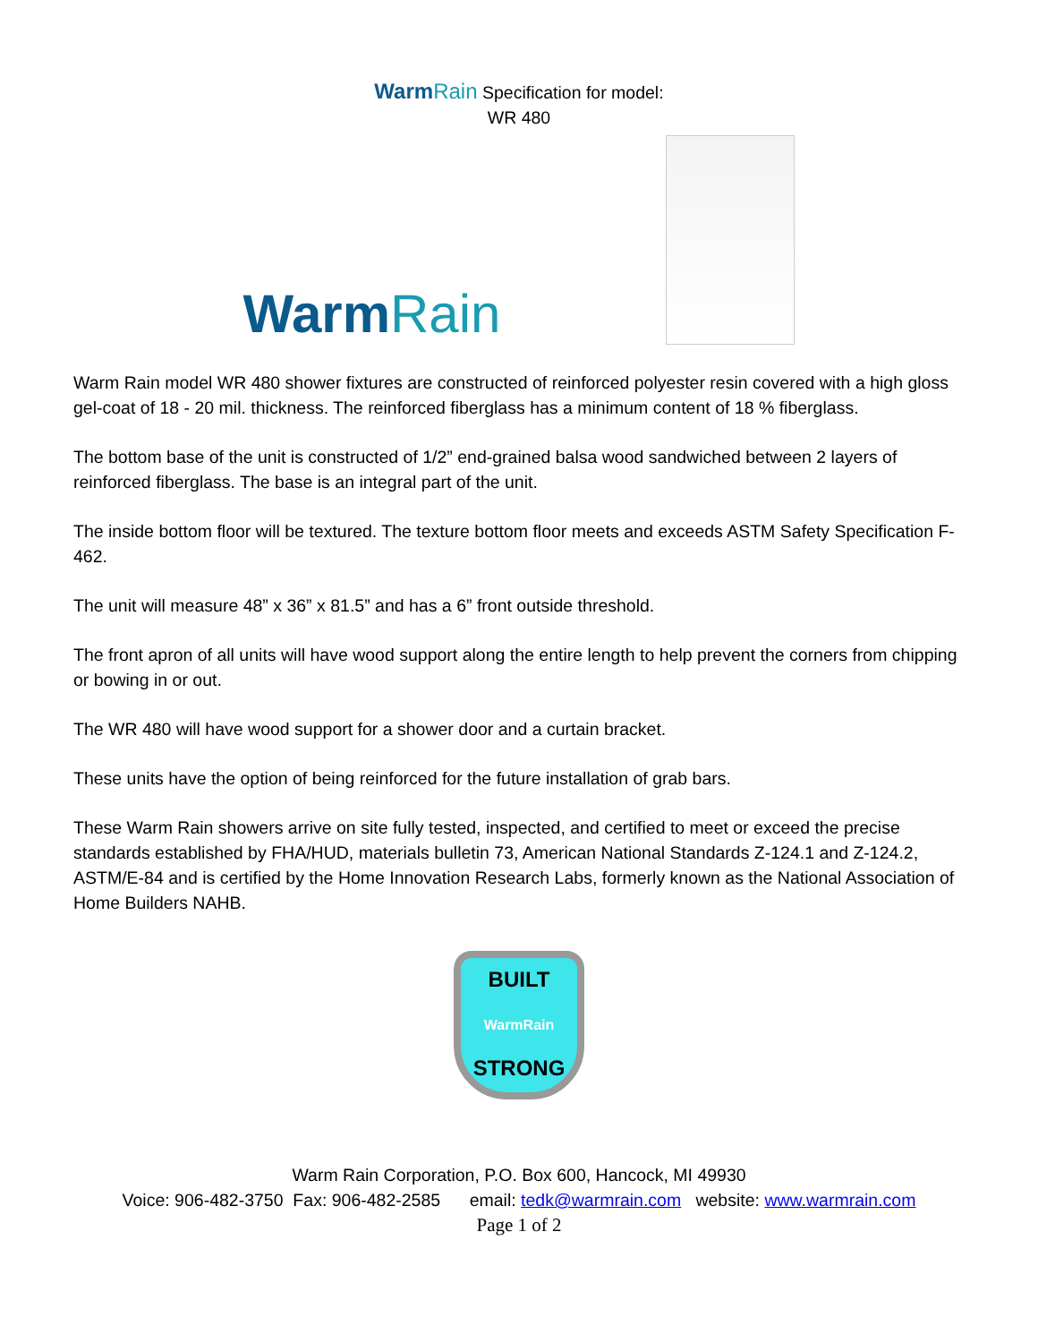WarmRain Specification for model:
WR 480
WarmRain
Warm Rain model WR 480 shower fixtures are constructed of reinforced polyester resin covered with a high gloss gel-coat of 18 - 20 mil. thickness. The reinforced fiberglass has a minimum content of 18 % fiberglass.
The bottom base of the unit is constructed of 1/2” end-grained balsa wood sandwiched between 2 layers of reinforced fiberglass. The base is an integral part of the unit.
The inside bottom floor will be textured. The texture bottom floor meets and exceeds ASTM Safety Specification F-462.
The unit will measure 48” x 36” x 81.5” and has a 6” front outside threshold.
The front apron of all units will have wood support along the entire length to help prevent the corners from chipping or bowing in or out.
The WR 480 will have wood support for a shower door and a curtain bracket.
These units have the option of being reinforced for the future installation of grab bars.
These Warm Rain showers arrive on site fully tested, inspected, and certified to meet or exceed the precise standards established by FHA/HUD, materials bulletin 73, American National Standards Z-124.1 and Z-124.2, ASTM/E-84 and is certified by the Home Innovation Research Labs, formerly known as the National Association of Home Builders NAHB.
BUILT
WarmRain
STRONG
Warm Rain Corporation, P.O. Box 600, Hancock, MI 49930
Voice: 906-482-3750 Fax: 906-482-2585 email: tedk@warmrain.com website: www.warmrain.com
Page 1 of 2